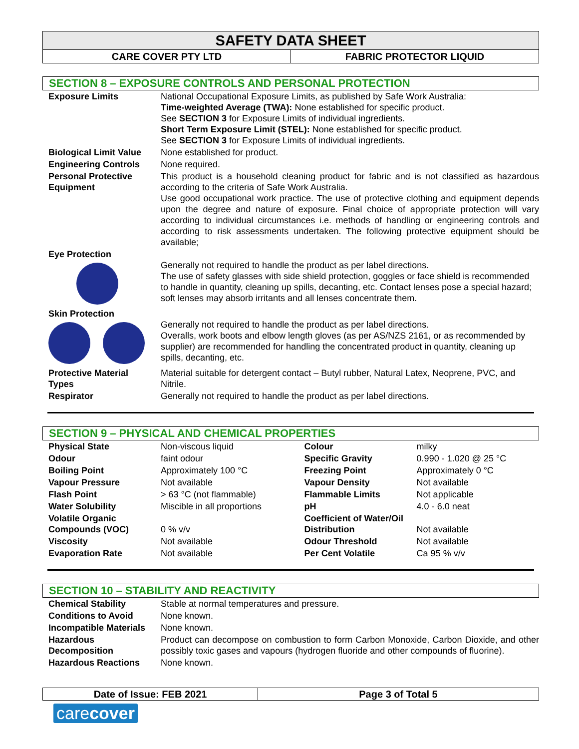SAFETY DATA SHEET
| CARE COVER PTY LTD | FABRIC PROTECTOR LIQUID |
SECTION 8 – EXPOSURE CONTROLS AND PERSONAL PROTECTION
| Exposure Limits | National Occupational Exposure Limits, as published by Safe Work Australia: Time-weighted Average (TWA): None established for specific product. See SECTION 3 for Exposure Limits of individual ingredients. Short Term Exposure Limit (STEL): None established for specific product. See SECTION 3 for Exposure Limits of individual ingredients. |
| Biological Limit Value | None established for product. |
| Engineering Controls | None required. |
| Personal Protective Equipment | This product is a household cleaning product for fabric and is not classified as hazardous according to the criteria of Safe Work Australia. Use good occupational work practice. The use of protective clothing and equipment depends upon the degree and nature of exposure. Final choice of appropriate protection will vary according to individual circumstances i.e. methods of handling or engineering controls and according to risk assessments undertaken. The following protective equipment should be available; |
| Eye Protection | Generally not required to handle the product as per label directions. The use of safety glasses with side shield protection, goggles or face shield is recommended to handle in quantity, cleaning up spills, decanting, etc. Contact lenses pose a special hazard; soft lenses may absorb irritants and all lenses concentrate them. |
| Skin Protection | Generally not required to handle the product as per label directions. Overalls, work boots and elbow length gloves (as per AS/NZS 2161, or as recommended by supplier) are recommended for handling the concentrated product in quantity, cleaning up spills, decanting, etc. |
| Protective Material Types | Material suitable for detergent contact – Butyl rubber, Natural Latex, Neoprene, PVC, and Nitrile. |
| Respirator | Generally not required to handle the product as per label directions. |
SECTION 9 – PHYSICAL AND CHEMICAL PROPERTIES
| Physical State | Non-viscous liquid | Colour | milky |
| Odour | faint odour | Specific Gravity | 0.990 - 1.020 @ 25 °C |
| Boiling Point | Approximately 100 °C | Freezing Point | Approximately 0 °C |
| Vapour Pressure | Not available | Vapour Density | Not available |
| Flash Point | > 63 °C (not flammable) | Flammable Limits | Not applicable |
| Water Solubility | Miscible in all proportions | pH | 4.0 - 6.0 neat |
| Volatile Organic Compounds (VOC) | 0 % v/v | Coefficient of Water/Oil Distribution | Not available |
| Viscosity | Not available | Odour Threshold | Not available |
| Evaporation Rate | Not available | Per Cent Volatile | Ca 95 % v/v |
SECTION 10 – STABILITY AND REACTIVITY
| Chemical Stability | Stable at normal temperatures and pressure. |
| Conditions to Avoid | None known. |
| Incompatible Materials | None known. |
| Hazardous Decomposition | Product can decompose on combustion to form Carbon Monoxide, Carbon Dioxide, and other possibly toxic gases and vapours (hydrogen fluoride and other compounds of fluorine). |
| Hazardous Reactions | None known. |
Date of Issue: FEB 2021 Page 3 of Total 5
carecover